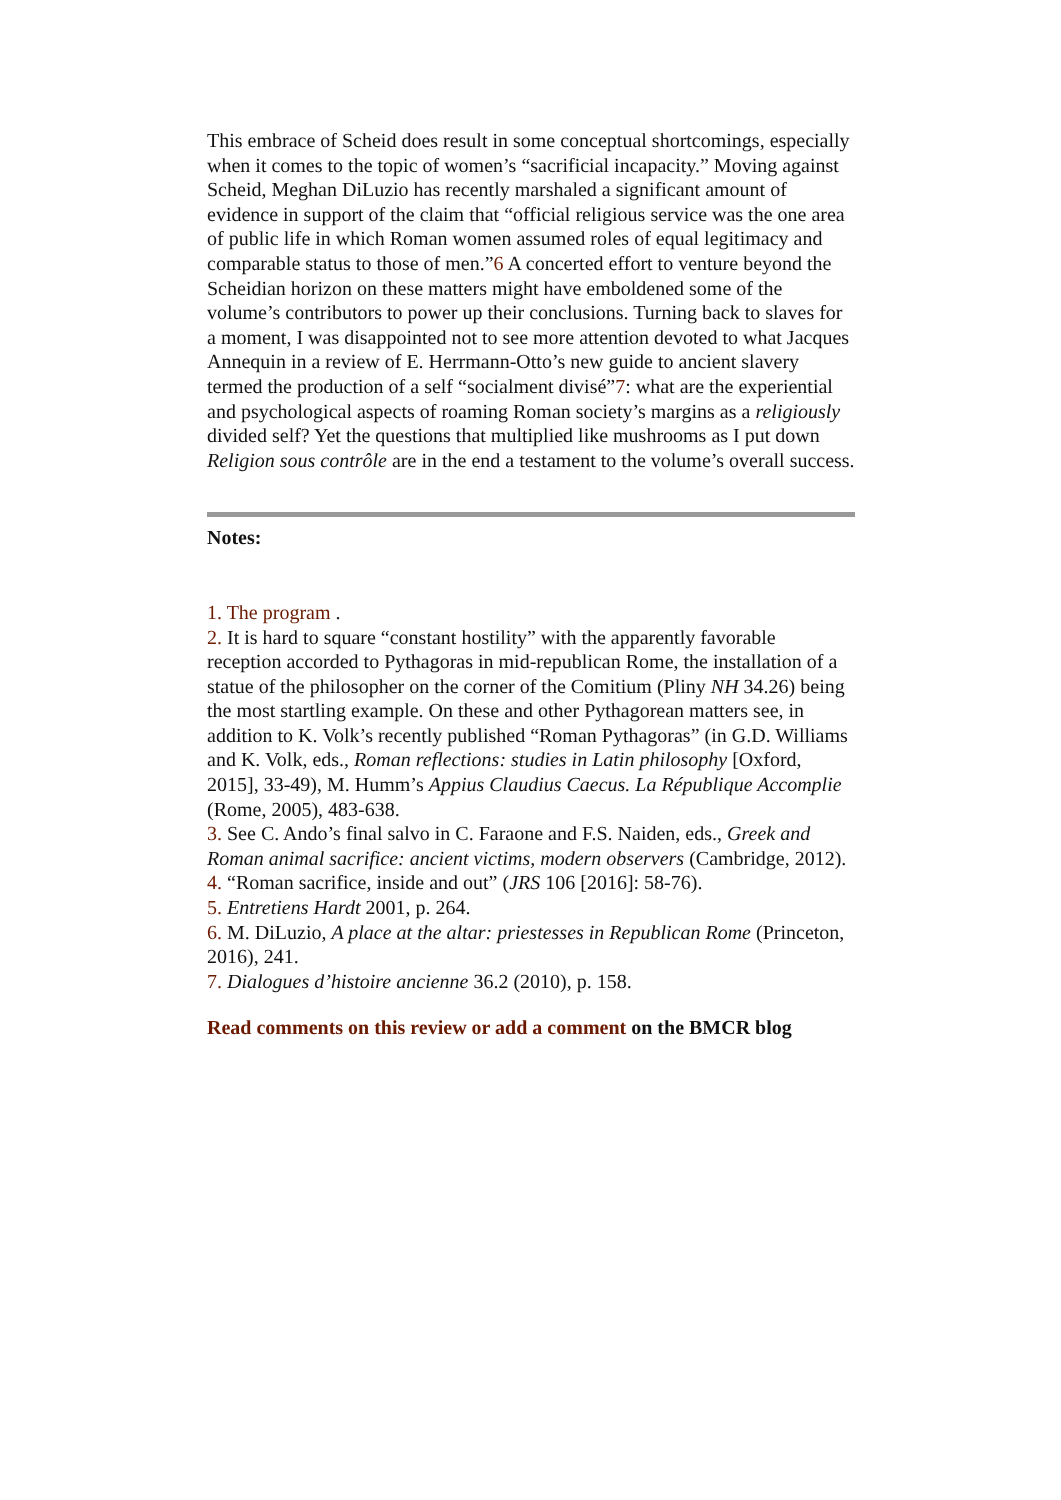This embrace of Scheid does result in some conceptual shortcomings, especially when it comes to the topic of women’s “sacrificial incapacity.” Moving against Scheid, Meghan DiLuzio has recently marshaled a significant amount of evidence in support of the claim that “official religious service was the one area of public life in which Roman women assumed roles of equal legitimacy and comparable status to those of men.”6 A concerted effort to venture beyond the Scheidian horizon on these matters might have emboldened some of the volume’s contributors to power up their conclusions. Turning back to slaves for a moment, I was disappointed not to see more attention devoted to what Jacques Annequin in a review of E. Herrmann-Otto’s new guide to ancient slavery termed the production of a self “socialment divisé”7: what are the experiential and psychological aspects of roaming Roman society’s margins as a religiously divided self? Yet the questions that multiplied like mushrooms as I put down Religion sous contrôle are in the end a testament to the volume’s overall success.
Notes:
1. The program .
2. It is hard to square “constant hostility” with the apparently favorable reception accorded to Pythagoras in mid-republican Rome, the installation of a statue of the philosopher on the corner of the Comitium (Pliny NH 34.26) being the most startling example. On these and other Pythagorean matters see, in addition to K. Volk’s recently published “Roman Pythagoras” (in G.D. Williams and K. Volk, eds., Roman reflections: studies in Latin philosophy [Oxford, 2015], 33-49), M. Humm’s Appius Claudius Caecus. La République Accomplie (Rome, 2005), 483-638.
3. See C. Ando’s final salvo in C. Faraone and F.S. Naiden, eds., Greek and Roman animal sacrifice: ancient victims, modern observers (Cambridge, 2012).
4. “Roman sacrifice, inside and out” (JRS 106 [2016]: 58-76).
5. Entretiens Hardt 2001, p. 264.
6. M. DiLuzio, A place at the altar: priestesses in Republican Rome (Princeton, 2016), 241.
7. Dialogues d’histoire ancienne 36.2 (2010), p. 158.
Read comments on this review or add a comment on the BMCR blog